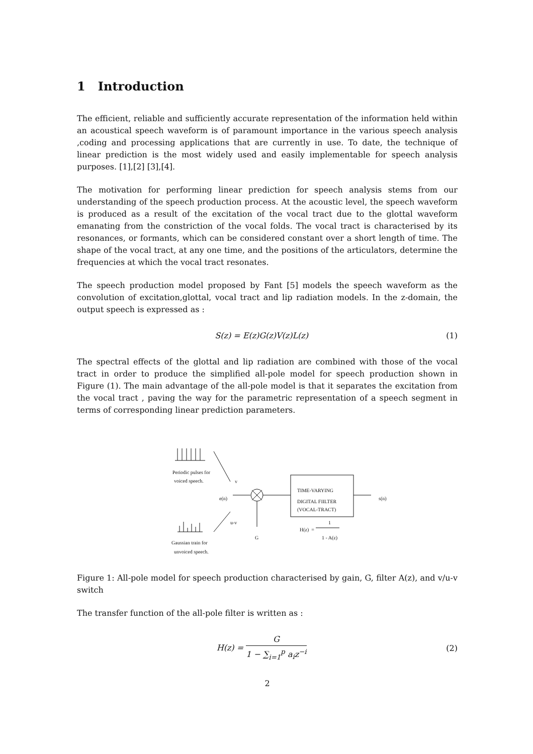1 Introduction
The efficient, reliable and sufficiently accurate representation of the information held within an acoustical speech waveform is of paramount importance in the various speech analysis ,coding and processing applications that are currently in use. To date, the technique of linear prediction is the most widely used and easily implementable for speech analysis purposes. [1],[2] [3],[4].
The motivation for performing linear prediction for speech analysis stems from our understanding of the speech production process. At the acoustic level, the speech waveform is produced as a result of the excitation of the vocal tract due to the glottal waveform emanating from the constriction of the vocal folds. The vocal tract is characterised by its resonances, or formants, which can be considered constant over a short length of time. The shape of the vocal tract, at any one time, and the positions of the articulators, determine the frequencies at which the vocal tract resonates.
The speech production model proposed by Fant [5] models the speech waveform as the convolution of excitation,glottal, vocal tract and lip radiation models. In the z-domain, the output speech is expressed as :
S(z) = E(z)G(z)V(z)L(z) (1)
The spectral effects of the glottal and lip radiation are combined with those of the vocal tract in order to produce the simplified all-pole model for speech production shown in Figure (1). The main advantage of the all-pole model is that it separates the excitation from the vocal tract , paving the way for the parametric representation of a speech segment in terms of corresponding linear prediction parameters.
Periodic pulses for
voiced speech. v
e(n)
TIME-VARYING
DIGITAL FIILTER
(VOCAL-TRACT)
s(n)
u-v 1
H(z) =
G 1 - A(z)
Gaussian train for
unvoiced speech.
Figure 1: All-pole model for speech production characterised by gain, G, filter A(z), and v/u-v switch
The transfer function of the all-pole filter is written as :
H(z) =
G
1 − ∑<sub>i=1</sub><sup>p</sup> a<sub>i</sub>z<sup>−i</sup>
(2)
2